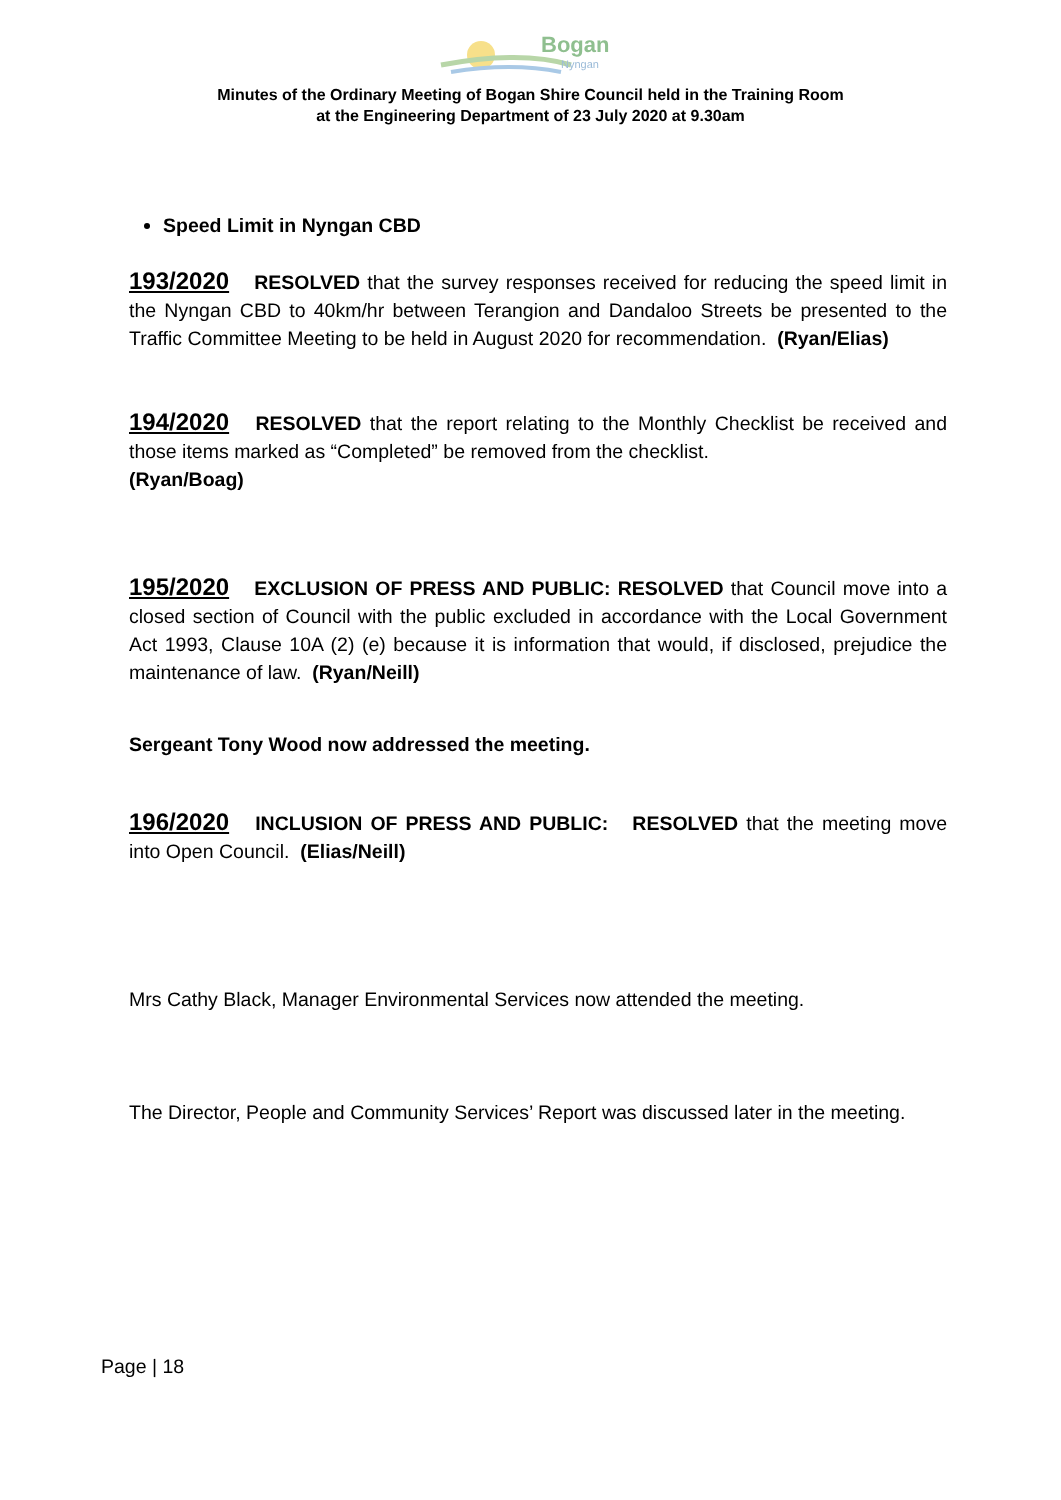Bogan
Nyngan
Minutes of the Ordinary Meeting of Bogan Shire Council held in the Training Room
at the Engineering Department of 23 July 2020 at 9.30am
Speed Limit in Nyngan CBD
193/2020 RESOLVED that the survey responses received for reducing the speed limit in the Nyngan CBD to 40km/hr between Terangion and Dandaloo Streets be presented to the Traffic Committee Meeting to be held in August 2020 for recommendation. (Ryan/Elias)
194/2020 RESOLVED that the report relating to the Monthly Checklist be received and those items marked as “Completed” be removed from the checklist.
(Ryan/Boag)
195/2020 EXCLUSION OF PRESS AND PUBLIC: RESOLVED that Council move into a closed section of Council with the public excluded in accordance with the Local Government Act 1993, Clause 10A (2) (e) because it is information that would, if disclosed, prejudice the maintenance of law. (Ryan/Neill)
Sergeant Tony Wood now addressed the meeting.
196/2020 INCLUSION OF PRESS AND PUBLIC: RESOLVED that the meeting move into Open Council. (Elias/Neill)
Mrs Cathy Black, Manager Environmental Services now attended the meeting.
The Director, People and Community Services’ Report was discussed later in the meeting.
Page | 18